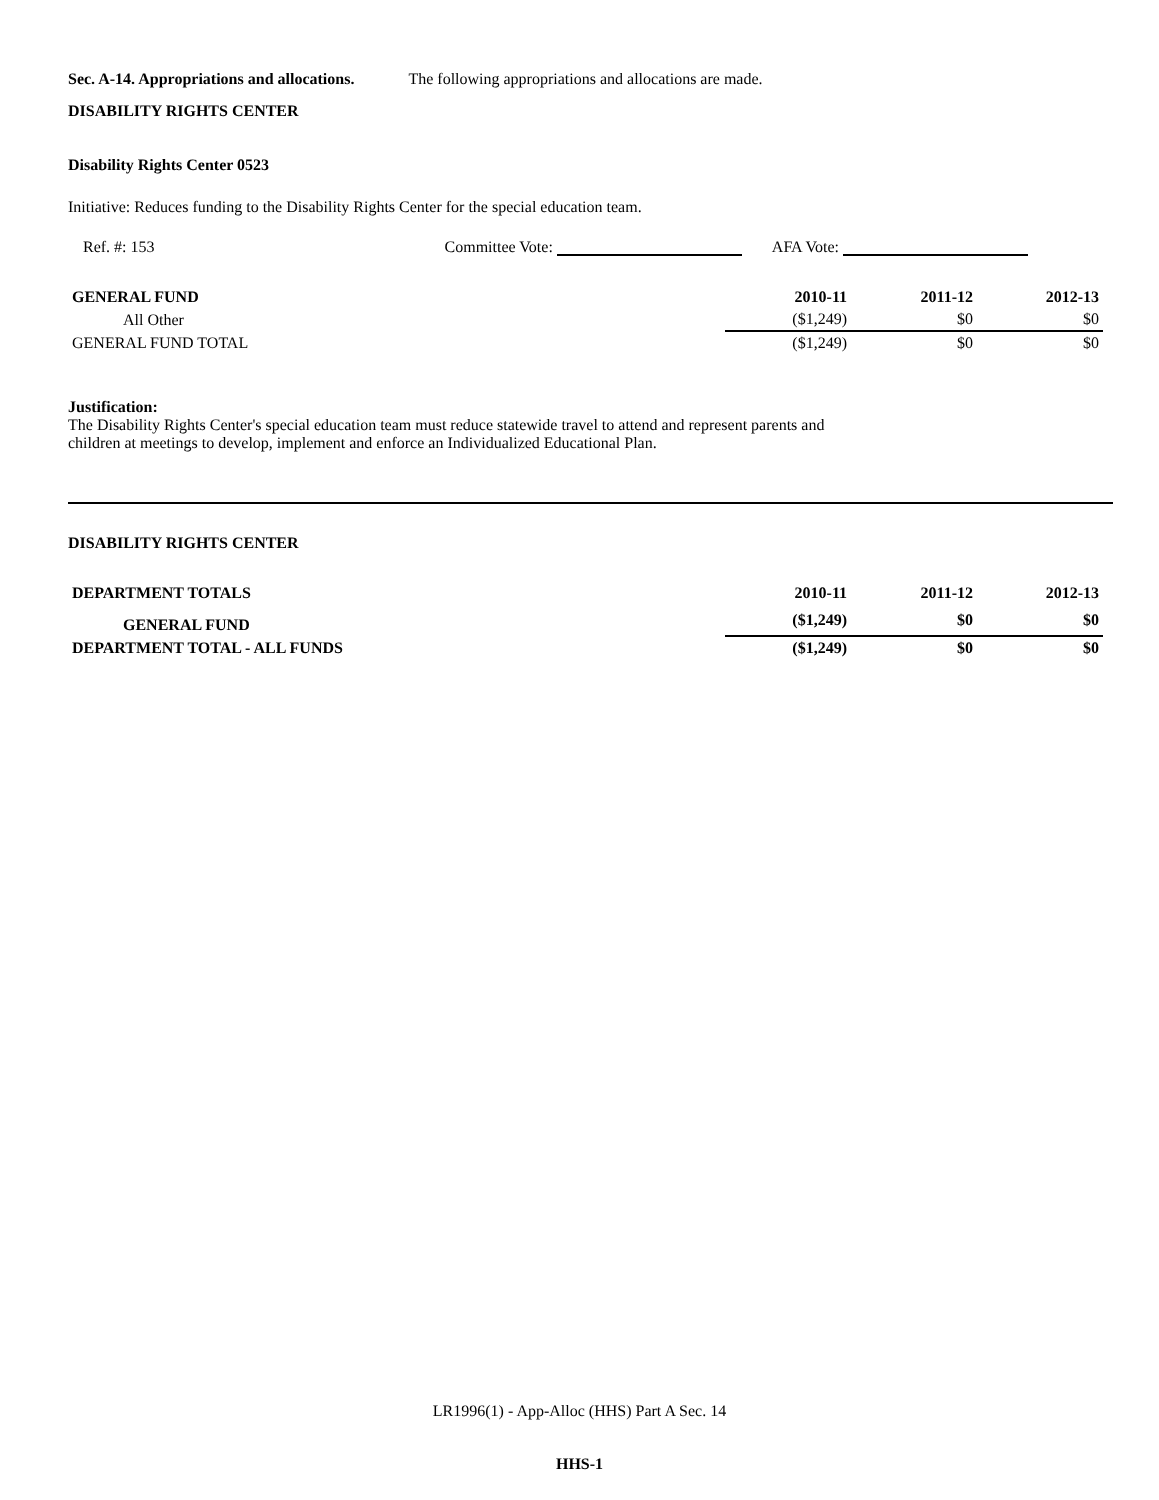Sec. A-14. Appropriations and allocations. The following appropriations and allocations are made.
DISABILITY RIGHTS CENTER
Disability Rights Center 0523
Initiative: Reduces funding to the Disability Rights Center for the special education team.
Ref. #: 153 Committee Vote: AFA Vote:
| GENERAL FUND | 2010-11 | 2011-12 | 2012-13 |
| All Other | ($1,249) | $0 | $0 |
| GENERAL FUND TOTAL | ($1,249) | $0 | $0 |
Justification:
The Disability Rights Center's special education team must reduce statewide travel to attend and represent parents and
children at meetings to develop, implement and enforce an Individualized Educational Plan.
DISABILITY RIGHTS CENTER
| DEPARTMENT TOTALS | 2010-11 | 2011-12 | 2012-13 |
| GENERAL FUND | ($1,249) | $0 | $0 |
| DEPARTMENT TOTAL - ALL FUNDS | ($1,249) | $0 | $0 |
LR1996(1) - App-Alloc (HHS) Part A Sec. 14
HHS-1